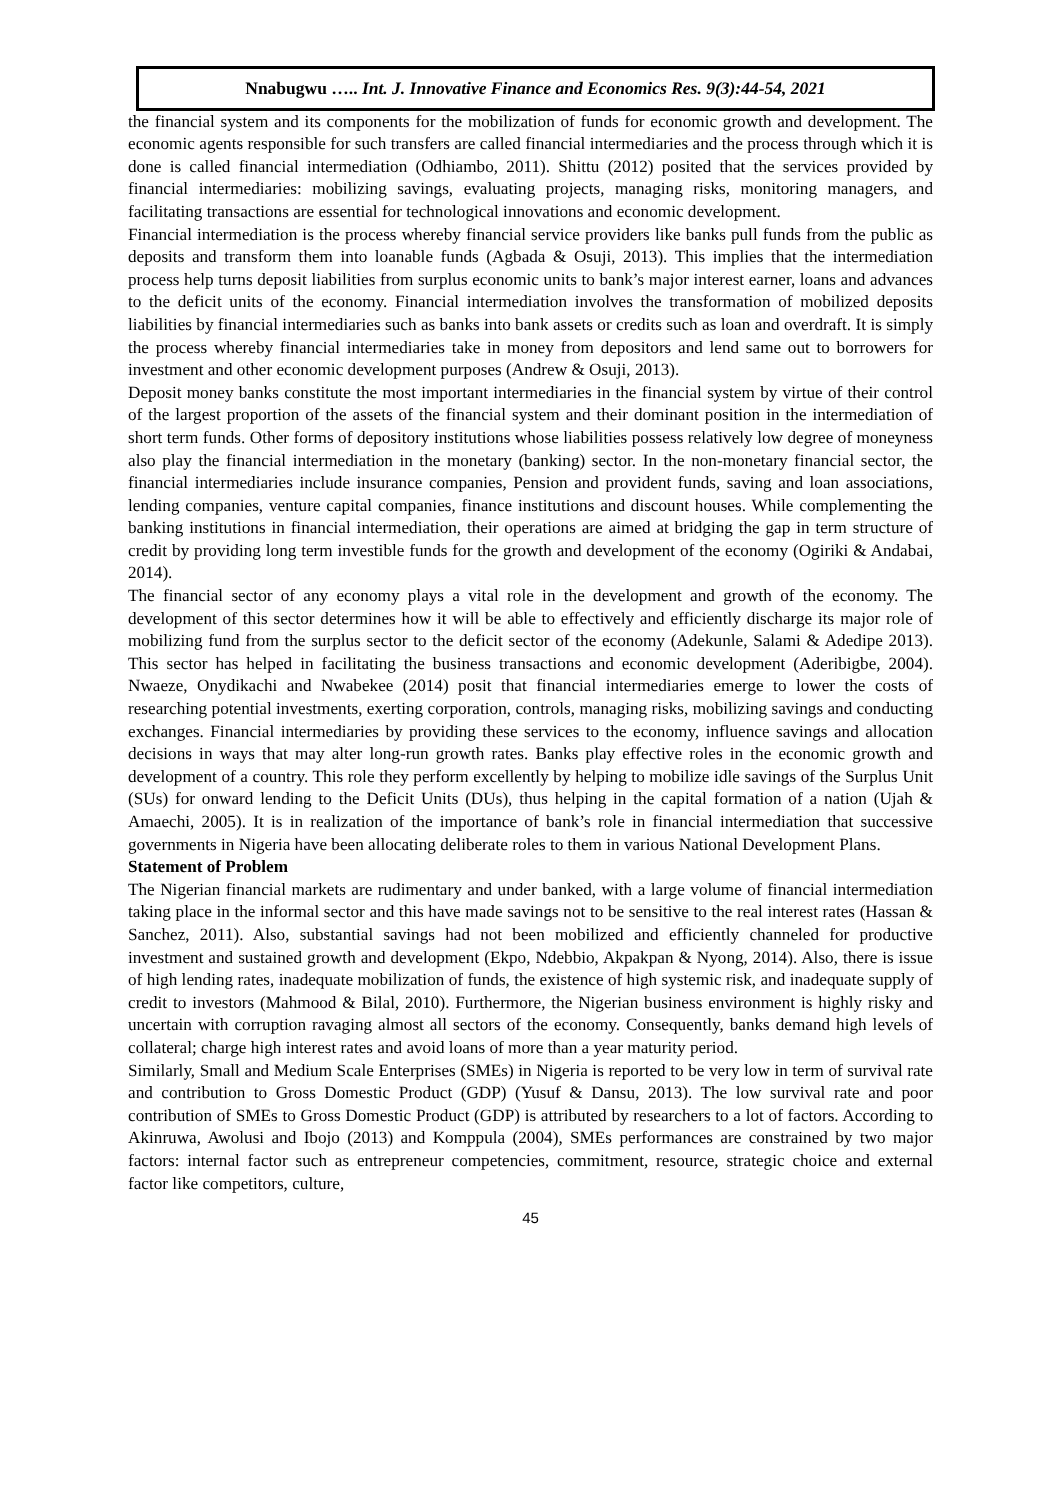Nnabugwu ….. Int. J. Innovative Finance and Economics Res. 9(3):44-54, 2021
the financial system and its components for the mobilization of funds for economic growth and development. The economic agents responsible for such transfers are called financial intermediaries and the process through which it is done is called financial intermediation (Odhiambo, 2011). Shittu (2012) posited that the services provided by financial intermediaries: mobilizing savings, evaluating projects, managing risks, monitoring managers, and facilitating transactions are essential for technological innovations and economic development.
Financial intermediation is the process whereby financial service providers like banks pull funds from the public as deposits and transform them into loanable funds (Agbada & Osuji, 2013). This implies that the intermediation process help turns deposit liabilities from surplus economic units to bank’s major interest earner, loans and advances to the deficit units of the economy. Financial intermediation involves the transformation of mobilized deposits liabilities by financial intermediaries such as banks into bank assets or credits such as loan and overdraft. It is simply the process whereby financial intermediaries take in money from depositors and lend same out to borrowers for investment and other economic development purposes (Andrew & Osuji, 2013).
Deposit money banks constitute the most important intermediaries in the financial system by virtue of their control of the largest proportion of the assets of the financial system and their dominant position in the intermediation of short term funds. Other forms of depository institutions whose liabilities possess relatively low degree of moneyness also play the financial intermediation in the monetary (banking) sector. In the non-monetary financial sector, the financial intermediaries include insurance companies, Pension and provident funds, saving and loan associations, lending companies, venture capital companies, finance institutions and discount houses. While complementing the banking institutions in financial intermediation, their operations are aimed at bridging the gap in term structure of credit by providing long term investible funds for the growth and development of the economy (Ogiriki & Andabai, 2014).
The financial sector of any economy plays a vital role in the development and growth of the economy. The development of this sector determines how it will be able to effectively and efficiently discharge its major role of mobilizing fund from the surplus sector to the deficit sector of the economy (Adekunle, Salami & Adedipe 2013). This sector has helped in facilitating the business transactions and economic development (Aderibigbe, 2004). Nwaeze, Onydikachi and Nwabekee (2014) posit that financial intermediaries emerge to lower the costs of researching potential investments, exerting corporation, controls, managing risks, mobilizing savings and conducting exchanges. Financial intermediaries by providing these services to the economy, influence savings and allocation decisions in ways that may alter long-run growth rates. Banks play effective roles in the economic growth and development of a country. This role they perform excellently by helping to mobilize idle savings of the Surplus Unit (SUs) for onward lending to the Deficit Units (DUs), thus helping in the capital formation of a nation (Ujah & Amaechi, 2005). It is in realization of the importance of bank’s role in financial intermediation that successive governments in Nigeria have been allocating deliberate roles to them in various National Development Plans.
Statement of Problem
The Nigerian financial markets are rudimentary and under banked, with a large volume of financial intermediation taking place in the informal sector and this have made savings not to be sensitive to the real interest rates (Hassan & Sanchez, 2011). Also, substantial savings had not been mobilized and efficiently channeled for productive investment and sustained growth and development (Ekpo, Ndebbio, Akpakpan & Nyong, 2014). Also, there is issue of high lending rates, inadequate mobilization of funds, the existence of high systemic risk, and inadequate supply of credit to investors (Mahmood & Bilal, 2010). Furthermore, the Nigerian business environment is highly risky and uncertain with corruption ravaging almost all sectors of the economy. Consequently, banks demand high levels of collateral; charge high interest rates and avoid loans of more than a year maturity period.
Similarly, Small and Medium Scale Enterprises (SMEs) in Nigeria is reported to be very low in term of survival rate and contribution to Gross Domestic Product (GDP) (Yusuf & Dansu, 2013). The low survival rate and poor contribution of SMEs to Gross Domestic Product (GDP) is attributed by researchers to a lot of factors. According to Akinruwa, Awolusi and Ibojo (2013) and Komppula (2004), SMEs performances are constrained by two major factors: internal factor such as entrepreneur competencies, commitment, resource, strategic choice and external factor like competitors, culture,
45